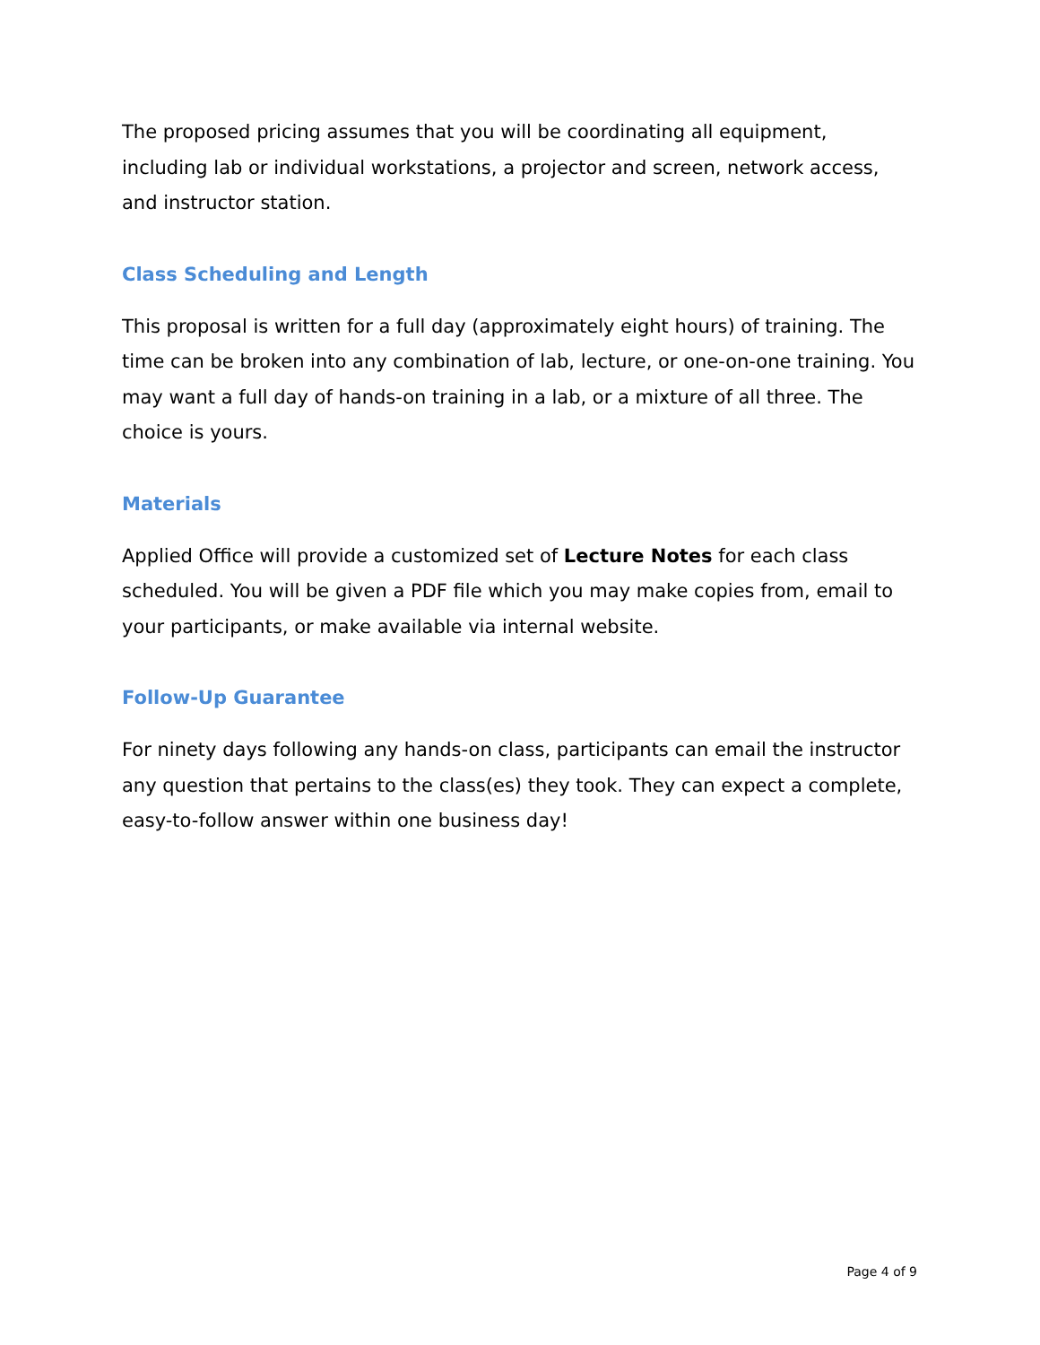The proposed pricing assumes that you will be coordinating all equipment, including lab or individual workstations, a projector and screen, network access, and instructor station.
Class Scheduling and Length
This proposal is written for a full day (approximately eight hours) of training. The time can be broken into any combination of lab, lecture, or one-on-one training. You may want a full day of hands-on training in a lab, or a mixture of all three. The choice is yours.
Materials
Applied Office will provide a customized set of Lecture Notes for each class scheduled. You will be given a PDF file which you may make copies from, email to your participants, or make available via internal website.
Follow-Up Guarantee
For ninety days following any hands-on class, participants can email the instructor any question that pertains to the class(es) they took. They can expect a complete, easy-to-follow answer within one business day!
Page 4 of 9